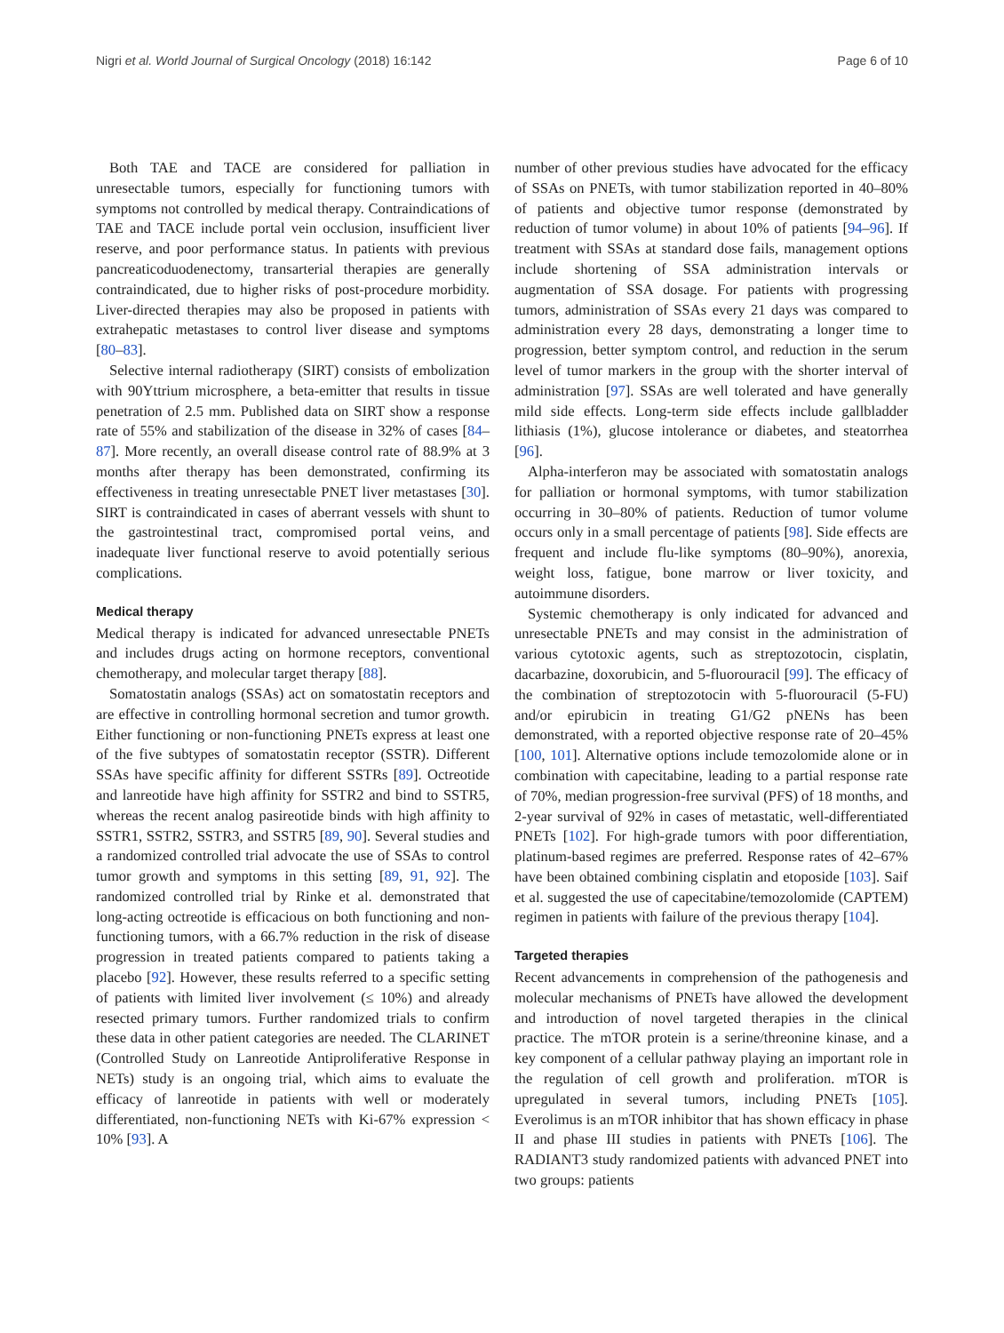Nigri et al. World Journal of Surgical Oncology (2018) 16:142 Page 6 of 10
Both TAE and TACE are considered for palliation in unresectable tumors, especially for functioning tumors with symptoms not controlled by medical therapy. Contraindications of TAE and TACE include portal vein occlusion, insufficient liver reserve, and poor performance status. In patients with previous pancreaticoduodenectomy, transarterial therapies are generally contraindicated, due to higher risks of post-procedure morbidity. Liver-directed therapies may also be proposed in patients with extrahepatic metastases to control liver disease and symptoms [80–83].
Selective internal radiotherapy (SIRT) consists of embolization with 90Yttrium microsphere, a beta-emitter that results in tissue penetration of 2.5 mm. Published data on SIRT show a response rate of 55% and stabilization of the disease in 32% of cases [84–87]. More recently, an overall disease control rate of 88.9% at 3 months after therapy has been demonstrated, confirming its effectiveness in treating unresectable PNET liver metastases [30]. SIRT is contraindicated in cases of aberrant vessels with shunt to the gastrointestinal tract, compromised portal veins, and inadequate liver functional reserve to avoid potentially serious complications.
Medical therapy
Medical therapy is indicated for advanced unresectable PNETs and includes drugs acting on hormone receptors, conventional chemotherapy, and molecular target therapy [88].
Somatostatin analogs (SSAs) act on somatostatin receptors and are effective in controlling hormonal secretion and tumor growth. Either functioning or non-functioning PNETs express at least one of the five subtypes of somatostatin receptor (SSTR). Different SSAs have specific affinity for different SSTRs [89]. Octreotide and lanreotide have high affinity for SSTR2 and bind to SSTR5, whereas the recent analog pasireotide binds with high affinity to SSTR1, SSTR2, SSTR3, and SSTR5 [89, 90]. Several studies and a randomized controlled trial advocate the use of SSAs to control tumor growth and symptoms in this setting [89, 91, 92]. The randomized controlled trial by Rinke et al. demonstrated that long-acting octreotide is efficacious on both functioning and non-functioning tumors, with a 66.7% reduction in the risk of disease progression in treated patients compared to patients taking a placebo [92]. However, these results referred to a specific setting of patients with limited liver involvement (≤ 10%) and already resected primary tumors. Further randomized trials to confirm these data in other patient categories are needed. The CLARINET (Controlled Study on Lanreotide Antiproliferative Response in NETs) study is an ongoing trial, which aims to evaluate the efficacy of lanreotide in patients with well or moderately differentiated, non-functioning NETs with Ki-67% expression < 10% [93]. A
number of other previous studies have advocated for the efficacy of SSAs on PNETs, with tumor stabilization reported in 40–80% of patients and objective tumor response (demonstrated by reduction of tumor volume) in about 10% of patients [94–96]. If treatment with SSAs at standard dose fails, management options include shortening of SSA administration intervals or augmentation of SSA dosage. For patients with progressing tumors, administration of SSAs every 21 days was compared to administration every 28 days, demonstrating a longer time to progression, better symptom control, and reduction in the serum level of tumor markers in the group with the shorter interval of administration [97]. SSAs are well tolerated and have generally mild side effects. Long-term side effects include gallbladder lithiasis (1%), glucose intolerance or diabetes, and steatorrhea [96].
Alpha-interferon may be associated with somatostatin analogs for palliation or hormonal symptoms, with tumor stabilization occurring in 30–80% of patients. Reduction of tumor volume occurs only in a small percentage of patients [98]. Side effects are frequent and include flu-like symptoms (80–90%), anorexia, weight loss, fatigue, bone marrow or liver toxicity, and autoimmune disorders.
Systemic chemotherapy is only indicated for advanced and unresectable PNETs and may consist in the administration of various cytotoxic agents, such as streptozotocin, cisplatin, dacarbazine, doxorubicin, and 5-fluorouracil [99]. The efficacy of the combination of streptozotocin with 5-fluorouracil (5-FU) and/or epirubicin in treating G1/G2 pNENs has been demonstrated, with a reported objective response rate of 20–45% [100, 101]. Alternative options include temozolomide alone or in combination with capecitabine, leading to a partial response rate of 70%, median progression-free survival (PFS) of 18 months, and 2-year survival of 92% in cases of metastatic, well-differentiated PNETs [102]. For high-grade tumors with poor differentiation, platinum-based regimes are preferred. Response rates of 42–67% have been obtained combining cisplatin and etoposide [103]. Saif et al. suggested the use of capecitabine/temozolomide (CAPTEM) regimen in patients with failure of the previous therapy [104].
Targeted therapies
Recent advancements in comprehension of the pathogenesis and molecular mechanisms of PNETs have allowed the development and introduction of novel targeted therapies in the clinical practice. The mTOR protein is a serine/threonine kinase, and a key component of a cellular pathway playing an important role in the regulation of cell growth and proliferation. mTOR is upregulated in several tumors, including PNETs [105]. Everolimus is an mTOR inhibitor that has shown efficacy in phase II and phase III studies in patients with PNETs [106]. The RADIANT3 study randomized patients with advanced PNET into two groups: patients